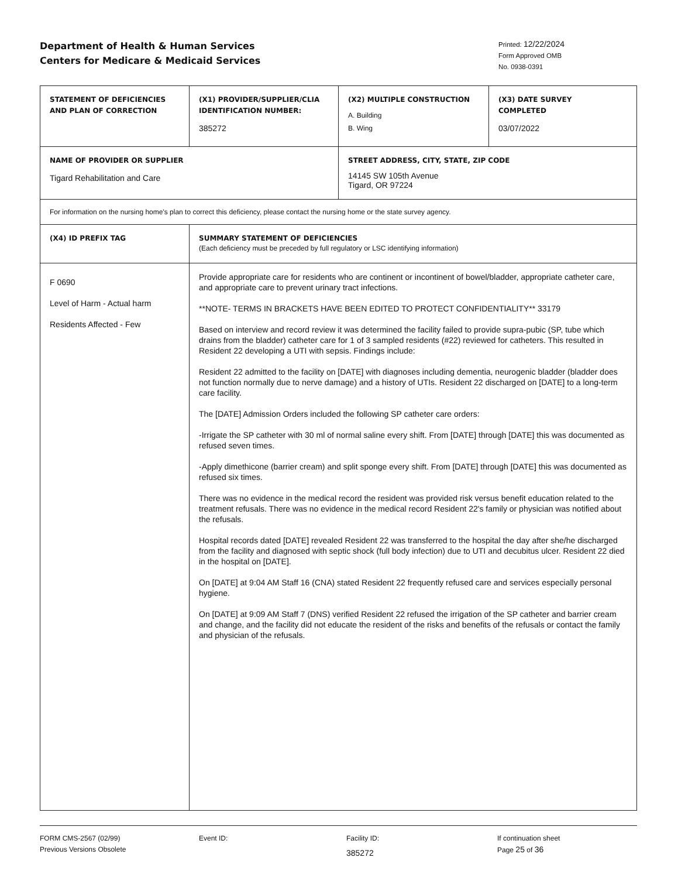Department of Health & Human Services
Centers for Medicare & Medicaid Services
Printed: 12/22/2024
Form Approved OMB
No. 0938-0391
| STATEMENT OF DEFICIENCIES AND PLAN OF CORRECTION | (X1) PROVIDER/SUPPLIER/CLIA IDENTIFICATION NUMBER: 385272 | (X2) MULTIPLE CONSTRUCTION A. Building B. Wing | (X3) DATE SURVEY COMPLETED 03/07/2022 |
| NAME OF PROVIDER OR SUPPLIER Tigard Rehabilitation and Care | | STREET ADDRESS, CITY, STATE, ZIP CODE 14145 SW 105th Avenue Tigard, OR 97224 | |
| For information on the nursing home's plan to correct this deficiency, please contact the nursing home or the state survey agency. | | | |
| (X4) ID PREFIX TAG | SUMMARY STATEMENT OF DEFICIENCIES (Each deficiency must be preceded by full regulatory or LSC identifying information) | | |
| F 0690 Level of Harm - Actual harm Residents Affected - Few | Provide appropriate care for residents who are continent or incontinent of bowel/bladder, appropriate catheter care, and appropriate care to prevent urinary tract infections. **NOTE- TERMS IN BRACKETS HAVE BEEN EDITED TO PROTECT CONFIDENTIALITY** 33179 Based on interview and record review it was determined the facility failed to provide supra-pubic (SP, tube which drains from the bladder) catheter care for 1 of 3 sampled residents (#22) reviewed for catheters. This resulted in Resident 22 developing a UTI with sepsis. Findings include: Resident 22 admitted to the facility on [DATE] with diagnoses including dementia, neurogenic bladder (bladder does not function normally due to nerve damage) and a history of UTIs. Resident 22 discharged on [DATE] to a long-term care facility. The [DATE] Admission Orders included the following SP catheter care orders: -Irrigate the SP catheter with 30 ml of normal saline every shift. From [DATE] through [DATE] this was documented as refused seven times. -Apply dimethicone (barrier cream) and split sponge every shift. From [DATE] through [DATE] this was documented as refused six times. There was no evidence in the medical record the resident was provided risk versus benefit education related to the treatment refusals. There was no evidence in the medical record Resident 22's family or physician was notified about the refusals. Hospital records dated [DATE] revealed Resident 22 was transferred to the hospital the day after she/he discharged from the facility and diagnosed with septic shock (full body infection) due to UTI and decubitus ulcer. Resident 22 died in the hospital on [DATE]. On [DATE] at 9:04 AM Staff 16 (CNA) stated Resident 22 frequently refused care and services especially personal hygiene. On [DATE] at 9:09 AM Staff 7 (DNS) verified Resident 22 refused the irrigation of the SP catheter and barrier cream and change, and the facility did not educate the resident of the risks and benefits of the refusals or contact the family and physician of the refusals. | | |
FORM CMS-2567 (02/99)
Previous Versions Obsolete
Event ID: Facility ID:
385272
If continuation sheet
Page 25 of 36